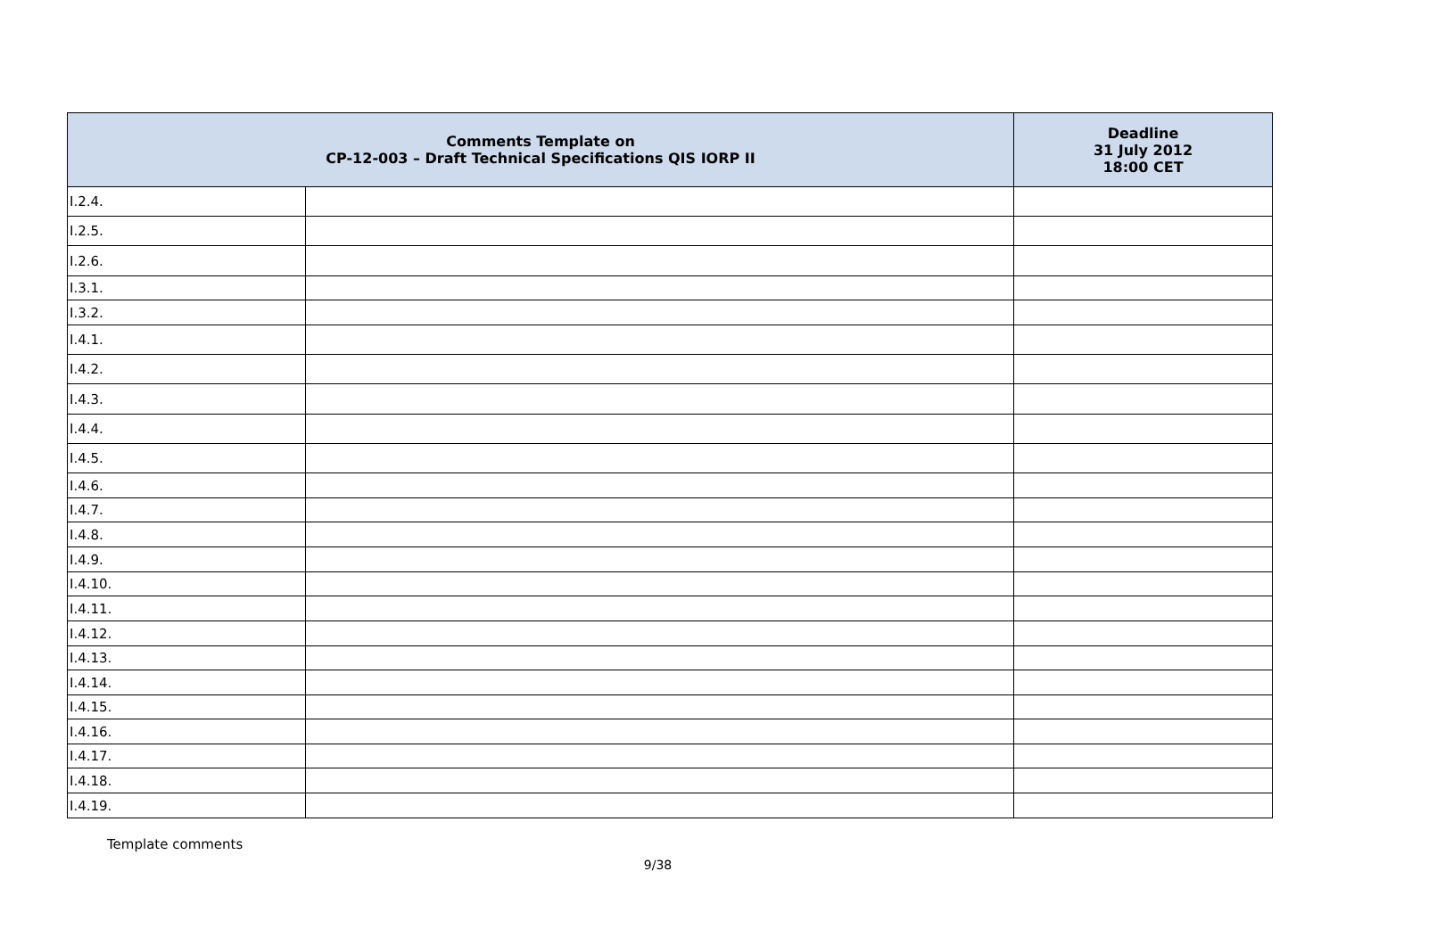| Comments Template on CP-12-003 – Draft Technical Specifications QIS IORP II | | Deadline 31 July 2012 18:00 CET |
| --- | --- | --- |
| I.2.4. | | |
| I.2.5. | | |
| I.2.6. | | |
| I.3.1. | | |
| I.3.2. | | |
| I.4.1. | | |
| I.4.2. | | |
| I.4.3. | | |
| I.4.4. | | |
| I.4.5. | | |
| I.4.6. | | |
| I.4.7. | | |
| I.4.8. | | |
| I.4.9. | | |
| I.4.10. | | |
| I.4.11. | | |
| I.4.12. | | |
| I.4.13. | | |
| I.4.14. | | |
| I.4.15. | | |
| I.4.16. | | |
| I.4.17. | | |
| I.4.18. | | |
| I.4.19. | | |
Template comments
9/38